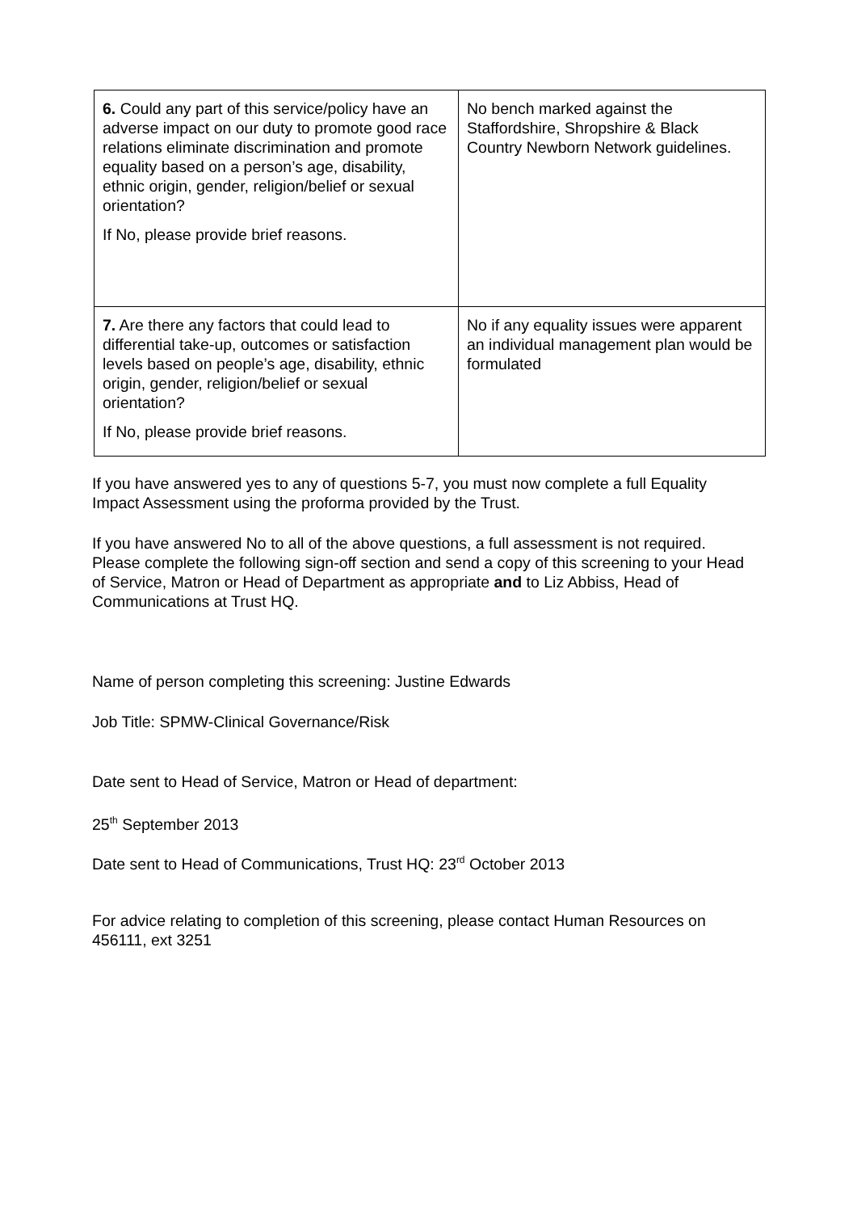| 6. Could any part of this service/policy have an adverse impact on our duty to promote good race relations eliminate discrimination and promote equality based on a person’s age, disability, ethnic origin, gender, religion/belief or sexual orientation? If No, please provide brief reasons. | No bench marked against the Staffordshire, Shropshire & Black Country Newborn Network guidelines. |
| 7. Are there any factors that could lead to differential take-up, outcomes or satisfaction levels based on people’s age, disability, ethnic origin, gender, religion/belief or sexual orientation? If No, please provide brief reasons. | No if any equality issues were apparent an individual management plan would be formulated |
If you have answered yes to any of questions 5-7, you must now complete a full Equality Impact Assessment using the proforma provided by the Trust.
If you have answered No to all of the above questions, a full assessment is not required. Please complete the following sign-off section and send a copy of this screening to your Head of Service, Matron or Head of Department as appropriate and to Liz Abbiss, Head of Communications at Trust HQ.
Name of person completing this screening: Justine Edwards
Job Title: SPMW-Clinical Governance/Risk
Date sent to Head of Service, Matron or Head of department:
25<sup>th</sup> September 2013
Date sent to Head of Communications, Trust HQ: 23<sup>rd</sup> October 2013
For advice relating to completion of this screening, please contact Human Resources on 456111, ext 3251